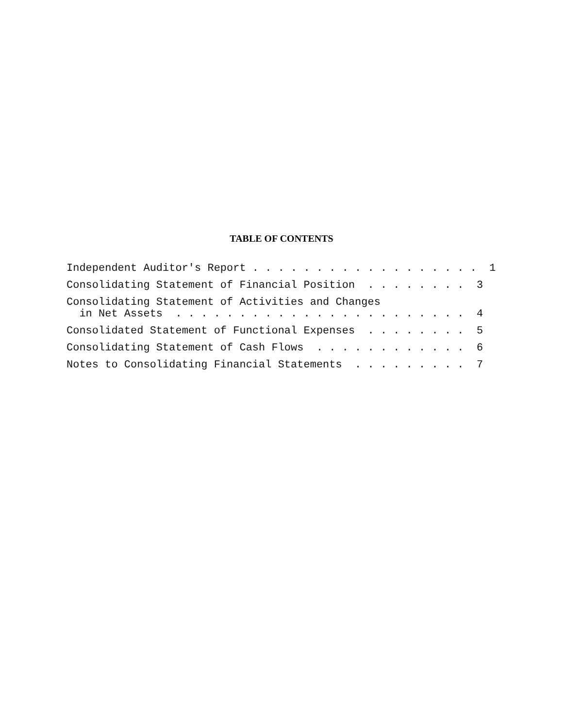TABLE OF CONTENTS
Independent Auditor's Report . . . . . . . . . . . . . . . . . . 1
Consolidating Statement of Financial Position . . . . . . . . 3
Consolidating Statement of Activities and Changes in Net Assets . . . . . . . . . . . . . . . . . . . . . . . 4
Consolidated Statement of Functional Expenses . . . . . . . . 5
Consolidating Statement of Cash Flows . . . . . . . . . . . . 6
Notes to Consolidating Financial Statements . . . . . . . . . 7